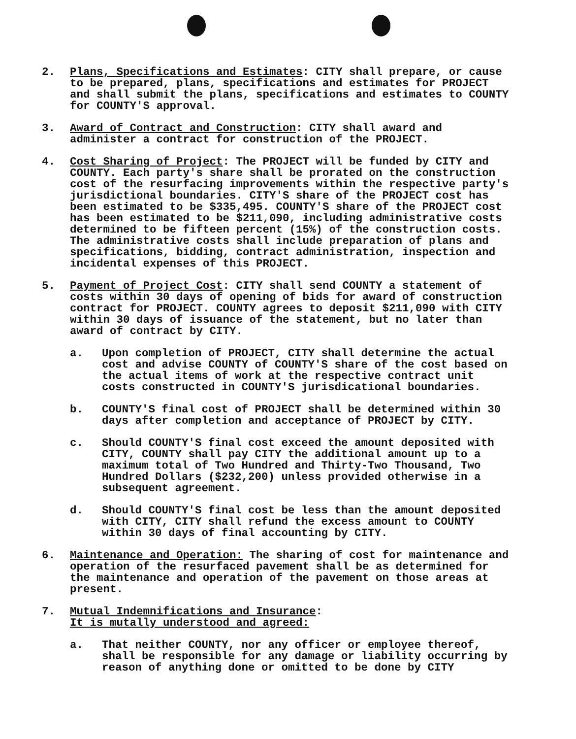2. Plans, Specifications and Estimates: CITY shall prepare, or cause to be prepared, plans, specifications and estimates for PROJECT and shall submit the plans, specifications and estimates to COUNTY for COUNTY'S approval.
3. Award of Contract and Construction: CITY shall award and administer a contract for construction of the PROJECT.
4. Cost Sharing of Project: The PROJECT will be funded by CITY and COUNTY. Each party's share shall be prorated on the construction cost of the resurfacing improvements within the respective party's jurisdictional boundaries. CITY'S share of the PROJECT cost has been estimated to be $335,495. COUNTY'S share of the PROJECT cost has been estimated to be $211,090, including administrative costs determined to be fifteen percent (15%) of the construction costs. The administrative costs shall include preparation of plans and specifications, bidding, contract administration, inspection and incidental expenses of this PROJECT.
5. Payment of Project Cost: CITY shall send COUNTY a statement of costs within 30 days of opening of bids for award of construction contract for PROJECT. COUNTY agrees to deposit $211,090 with CITY within 30 days of issuance of the statement, but no later than award of contract by CITY.
a. Upon completion of PROJECT, CITY shall determine the actual cost and advise COUNTY of COUNTY'S share of the cost based on the actual items of work at the respective contract unit costs constructed in COUNTY'S jurisdicational boundaries.
b. COUNTY'S final cost of PROJECT shall be determined within 30 days after completion and acceptance of PROJECT by CITY.
c. Should COUNTY'S final cost exceed the amount deposited with CITY, COUNTY shall pay CITY the additional amount up to a maximum total of Two Hundred and Thirty-Two Thousand, Two Hundred Dollars ($232,200) unless provided otherwise in a subsequent agreement.
d. Should COUNTY'S final cost be less than the amount deposited with CITY, CITY shall refund the excess amount to COUNTY within 30 days of final accounting by CITY.
6. Maintenance and Operation: The sharing of cost for maintenance and operation of the resurfaced pavement shall be as determined for the maintenance and operation of the pavement on those areas at present.
7. Mutual Indemnifications and Insurance:
It is mutally understood and agreed:
a. That neither COUNTY, nor any officer or employee thereof, shall be responsible for any damage or liability occurring by reason of anything done or omitted to be done by CITY